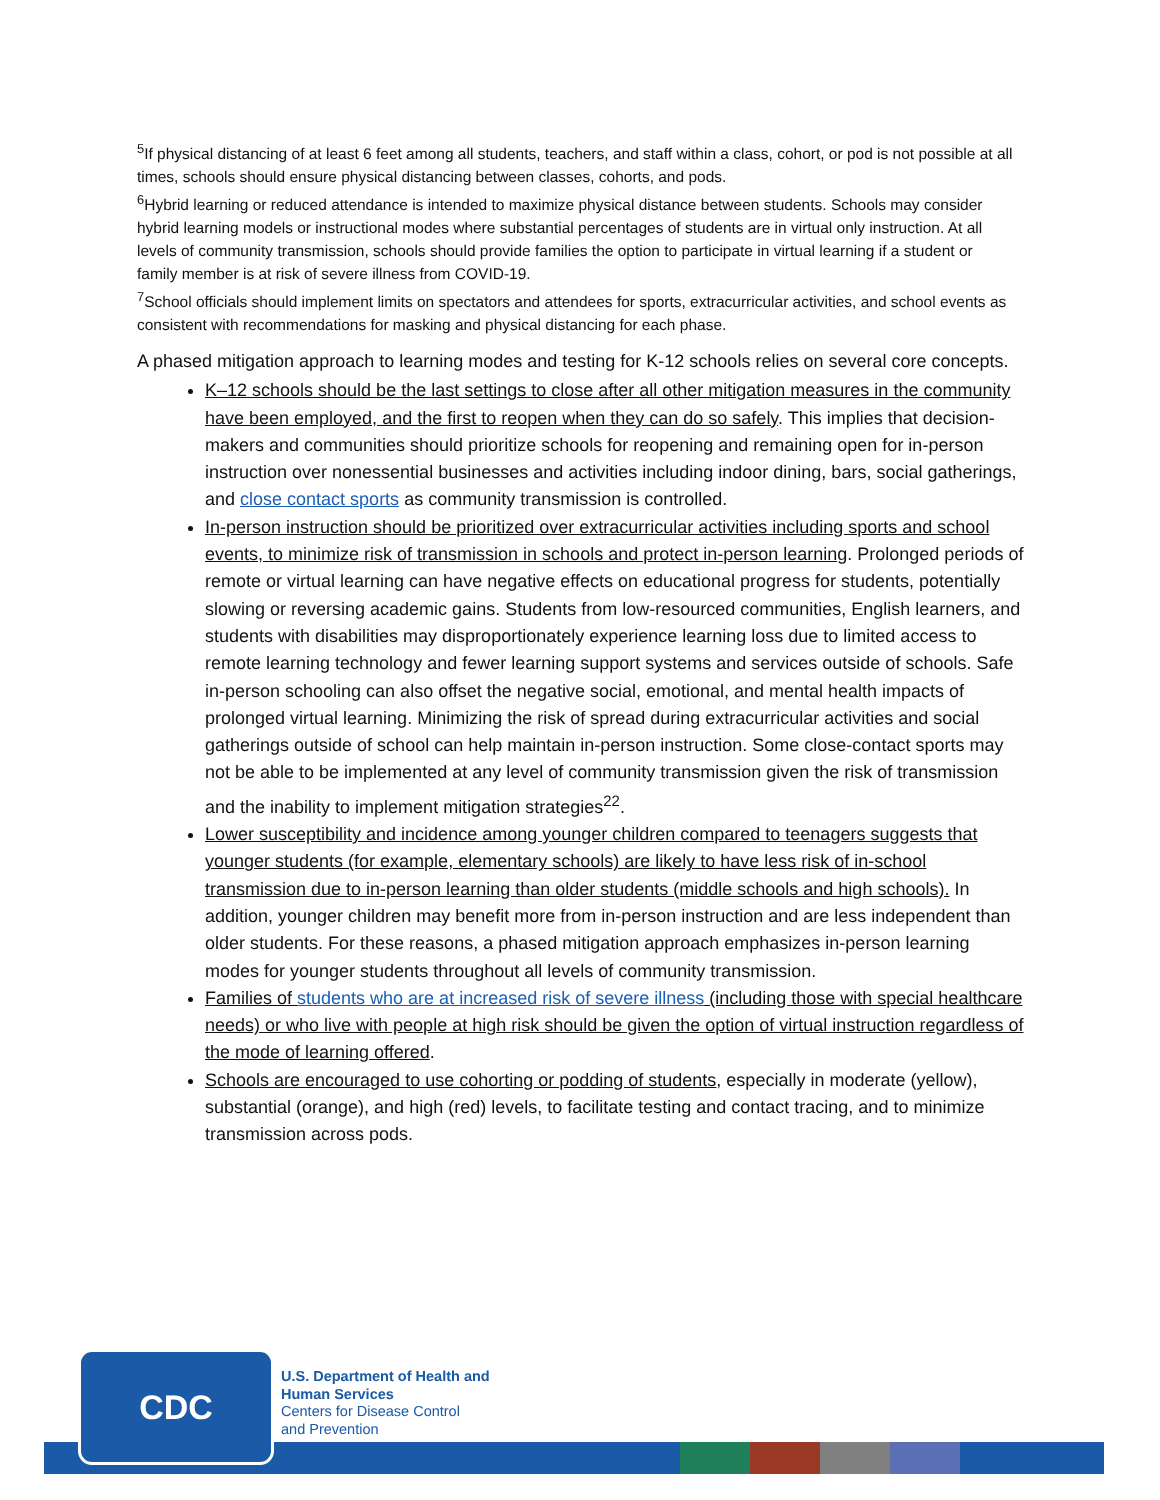<sup>5</sup> If physical distancing of at least 6 feet among all students, teachers, and staff within a class, cohort, or pod is not possible at all times, schools should ensure physical distancing between classes, cohorts, and pods.
<sup>6</sup> Hybrid learning or reduced attendance is intended to maximize physical distance between students. Schools may consider hybrid learning models or instructional modes where substantial percentages of students are in virtual only instruction. At all levels of community transmission, schools should provide families the option to participate in virtual learning if a student or family member is at risk of severe illness from COVID-19.
<sup>7</sup> School officials should implement limits on spectators and attendees for sports, extracurricular activities, and school events as consistent with recommendations for masking and physical distancing for each phase.
A phased mitigation approach to learning modes and testing for K-12 schools relies on several core concepts.
K–12 schools should be the last settings to close after all other mitigation measures in the community have been employed, and the first to reopen when they can do so safely. This implies that decision-makers and communities should prioritize schools for reopening and remaining open for in-person instruction over nonessential businesses and activities including indoor dining, bars, social gatherings, and close contact sports as community transmission is controlled.
In-person instruction should be prioritized over extracurricular activities including sports and school events, to minimize risk of transmission in schools and protect in-person learning. Prolonged periods of remote or virtual learning can have negative effects on educational progress for students, potentially slowing or reversing academic gains. Students from low-resourced communities, English learners, and students with disabilities may disproportionately experience learning loss due to limited access to remote learning technology and fewer learning support systems and services outside of schools. Safe in-person schooling can also offset the negative social, emotional, and mental health impacts of prolonged virtual learning. Minimizing the risk of spread during extracurricular activities and social gatherings outside of school can help maintain in-person instruction. Some close-contact sports may not be able to be implemented at any level of community transmission given the risk of transmission and the inability to implement mitigation strategies<sup>22</sup>.
Lower susceptibility and incidence among younger children compared to teenagers suggests that younger students (for example, elementary schools) are likely to have less risk of in-school transmission due to in-person learning than older students (middle schools and high schools). In addition, younger children may benefit more from in-person instruction and are less independent than older students. For these reasons, a phased mitigation approach emphasizes in-person learning modes for younger students throughout all levels of community transmission.
Families of students who are at increased risk of severe illness (including those with special healthcare needs) or who live with people at high risk should be given the option of virtual instruction regardless of the mode of learning offered.
Schools are encouraged to use cohorting or podding of students, especially in moderate (yellow), substantial (orange), and high (red) levels, to facilitate testing and contact tracing, and to minimize transmission across pods.
CDC
U.S. Department of Health and
Human Services
Centers for Disease Control
and Prevention